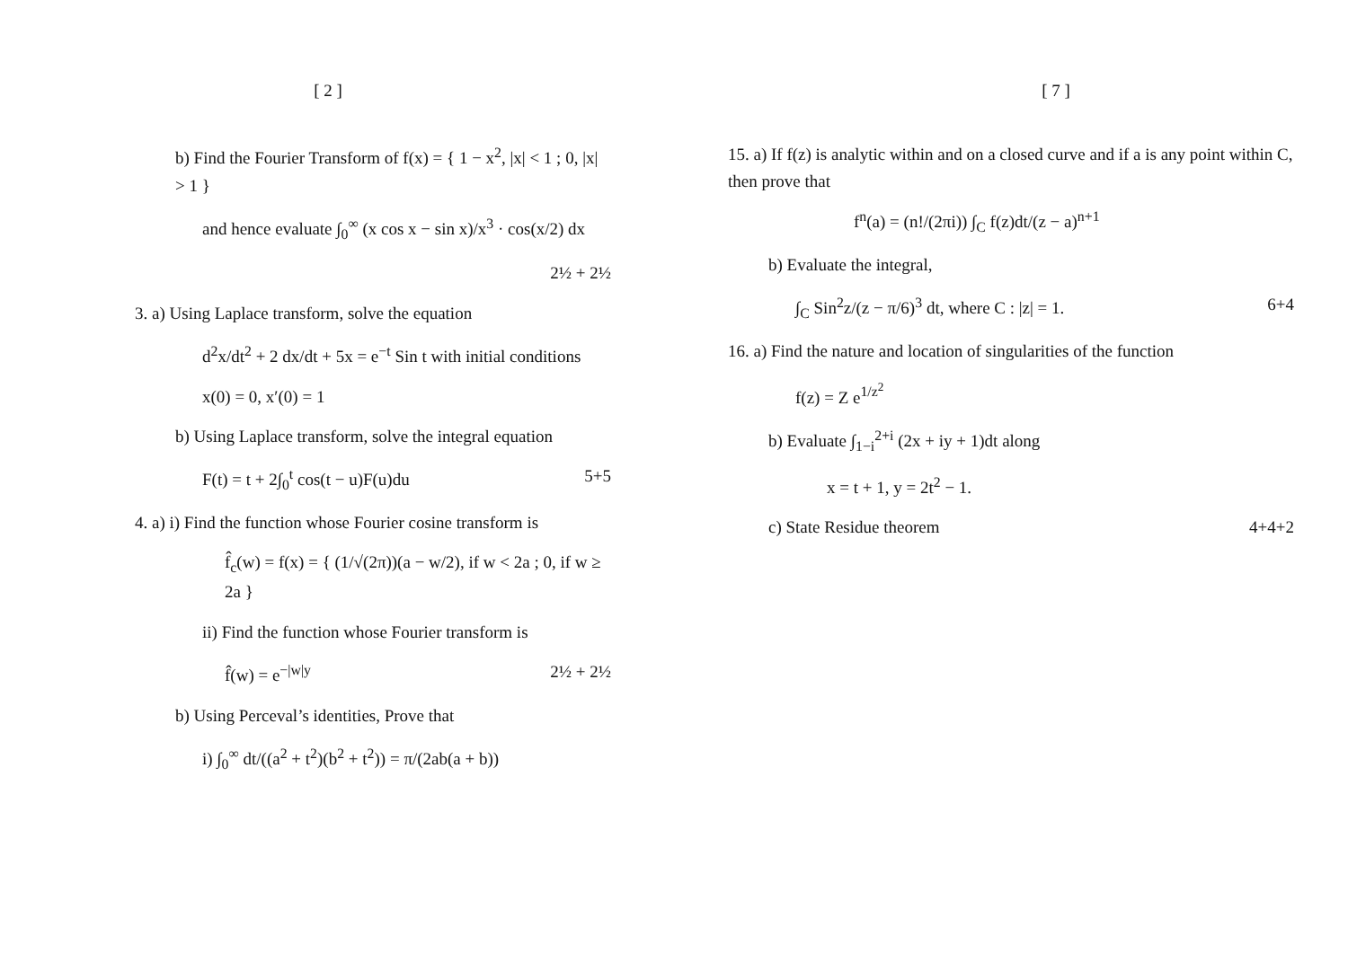[ 2 ]
b) Find the Fourier Transform of f(x) = { 1 − x<sup>2</sup>, |x| < 1 ; 0, |x| > 1 }
and hence evaluate ∫<sub>0</sub><sup>∞</sup> (x cos x − sin x)/x<sup>3</sup> · cos(x/2) dx
2½ + 2½
3. a) Using Laplace transform, solve the equation
d<sup>2</sup>x/dt<sup>2</sup> + 2 dx/dt + 5x = e<sup>−t</sup> Sin t with initial conditions
x(0) = 0, x′(0) = 1
b) Using Laplace transform, solve the integral equation
F(t) = t + 2∫<sub>0</sub><sup>t</sup> cos(t − u)F(u)du 5+5
4. a) i) Find the function whose Fourier cosine transform is
f̂<sub>c</sub>(w) = f(x) = { (1/√(2π))(a − w/2), if w < 2a ; 0, if w ≥ 2a }
ii) Find the function whose Fourier transform is
f̂(w) = e<sup>−|w|y</sup> 2½ + 2½
b) Using Perceval’s identities, Prove that
i) ∫<sub>0</sub><sup>∞</sup> dt/((a<sup>2</sup> + t<sup>2</sup>)(b<sup>2</sup> + t<sup>2</sup>)) = π/(2ab(a + b))
[ 7 ]
15. a) If f(z) is analytic within and on a closed curve and if a is any point within C, then prove that
f<sup>n</sup>(a) = (n!/(2πi)) ∫<sub>C</sub> f(z)dt/(z − a)<sup>n+1</sup>
b) Evaluate the integral,
∫<sub>C</sub> Sin<sup>2</sup>z/(z − π/6)<sup>3</sup> dt, where C : |z| = 1. 6+4
16. a) Find the nature and location of singularities of the function
f(z) = Z e<sup>1/z<sup>2</sup></sup>
b) Evaluate ∫<sub>1−i</sub><sup>2+i</sup> (2x + iy + 1)dt along
x = t + 1, y = 2t<sup>2</sup> − 1.
c) State Residue theorem 4+4+2